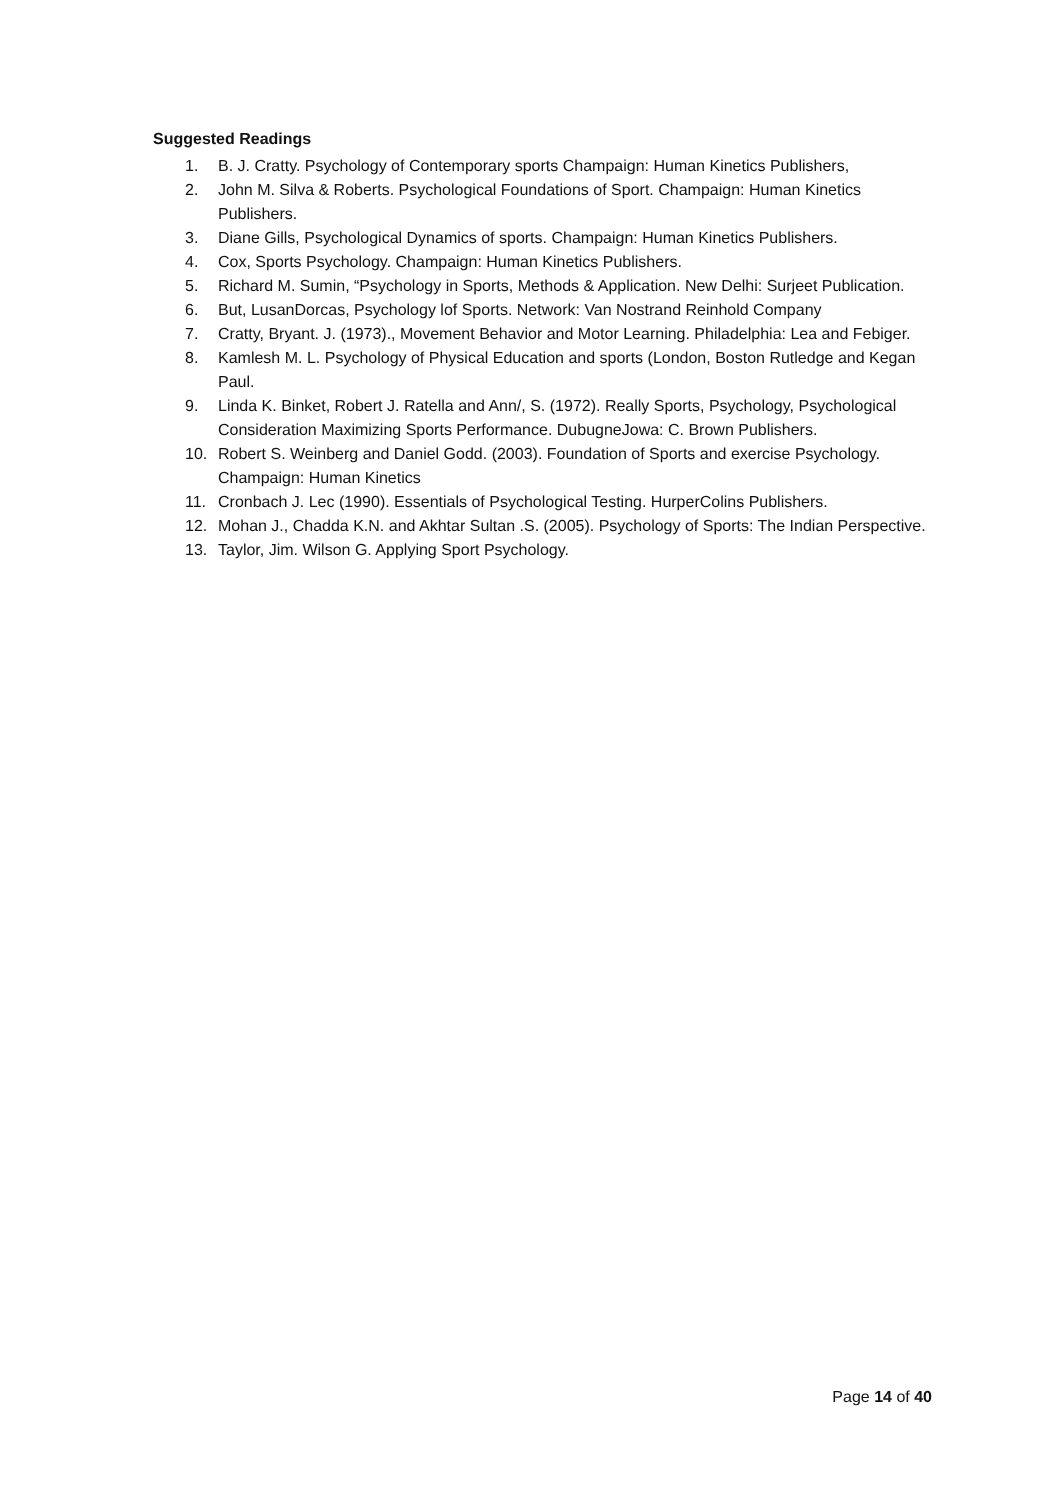Suggested Readings
1. B. J. Cratty. Psychology of Contemporary sports Champaign: Human Kinetics Publishers,
2. John M. Silva & Roberts. Psychological Foundations of Sport. Champaign: Human Kinetics Publishers.
3. Diane Gills, Psychological Dynamics of sports. Champaign: Human Kinetics Publishers.
4. Cox, Sports Psychology. Champaign: Human Kinetics Publishers.
5. Richard M. Sumin, “Psychology in Sports, Methods & Application. New Delhi: Surjeet Publication.
6. But, LusanDorcas, Psychology lof Sports. Network: Van Nostrand Reinhold Company
7. Cratty, Bryant. J. (1973)., Movement Behavior and Motor Learning. Philadelphia: Lea and Febiger.
8. Kamlesh M. L. Psychology of Physical Education and sports (London, Boston Rutledge and Kegan Paul.
9. Linda K. Binket, Robert J. Ratella and Ann/, S. (1972). Really Sports, Psychology, Psychological Consideration Maximizing Sports Performance. DubugneJowa: C. Brown Publishers.
10. Robert S. Weinberg and Daniel Godd. (2003). Foundation of Sports and exercise Psychology. Champaign: Human Kinetics
11. Cronbach J. Lec (1990). Essentials of Psychological Testing. HurperColins Publishers.
12. Mohan J., Chadda K.N. and Akhtar Sultan .S. (2005). Psychology of Sports: The Indian Perspective.
13. Taylor, Jim. Wilson G. Applying Sport Psychology.
Page 14 of 40